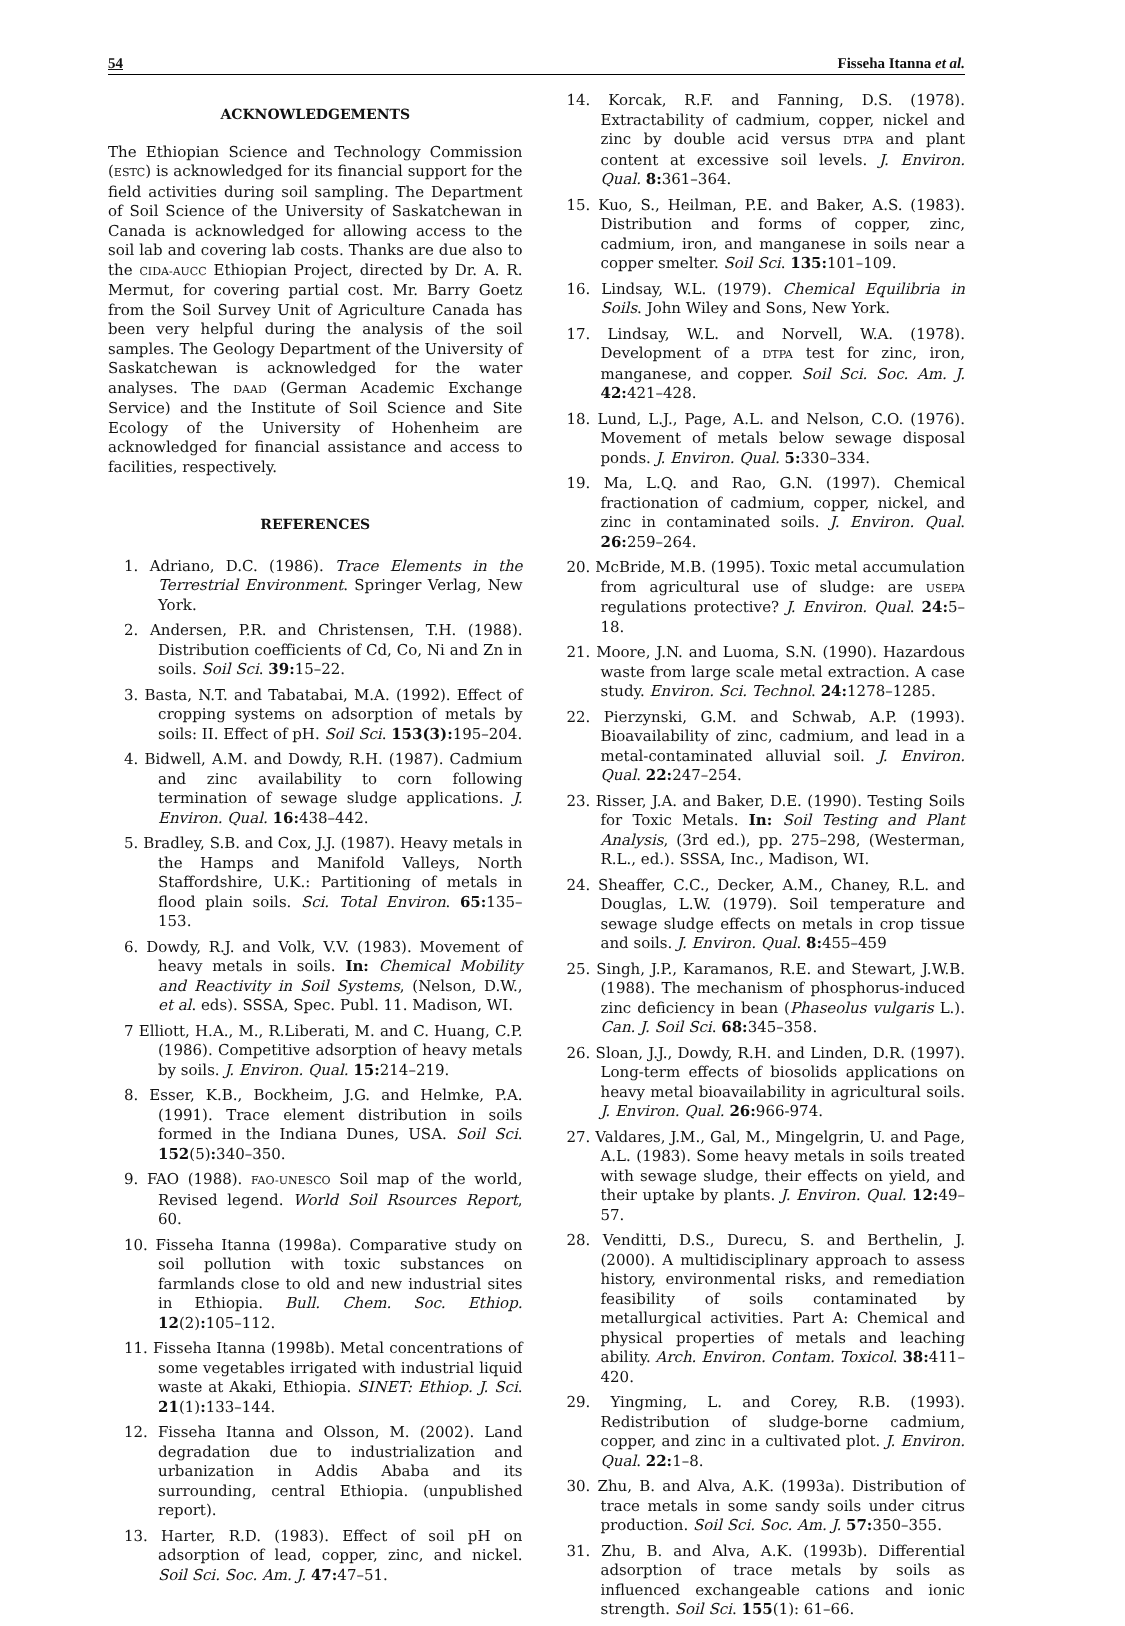54 Fisseha Itanna et al.
ACKNOWLEDGEMENTS
The Ethiopian Science and Technology Commission (ESTC) is acknowledged for its financial support for the field activities during soil sampling. The Department of Soil Science of the University of Saskatchewan in Canada is acknowledged for allowing access to the soil lab and covering lab costs. Thanks are due also to the CIDA-AUCC Ethiopian Project, directed by Dr. A. R. Mermut, for covering partial cost. Mr. Barry Goetz from the Soil Survey Unit of Agriculture Canada has been very helpful during the analysis of the soil samples. The Geology Department of the University of Saskatchewan is acknowledged for the water analyses. The DAAD (German Academic Exchange Service) and the Institute of Soil Science and Site Ecology of the University of Hohenheim are acknowledged for financial assistance and access to facilities, respectively.
REFERENCES
1. Adriano, D.C. (1986). Trace Elements in the Terrestrial Environment. Springer Verlag, New York.
2. Andersen, P.R. and Christensen, T.H. (1988). Distribution coefficients of Cd, Co, Ni and Zn in soils. Soil Sci. 39: 15–22.
3. Basta, N.T. and Tabatabai, M.A. (1992). Effect of cropping systems on adsorption of metals by soils: II. Effect of pH. Soil Sci. 153(3): 195–204.
4. Bidwell, A.M. and Dowdy, R.H. (1987). Cadmium and zinc availability to corn following termination of sewage sludge applications. J. Environ. Qual. 16: 438–442.
5. Bradley, S.B. and Cox, J.J. (1987). Heavy metals in the Hamps and Manifold Valleys, North Staffordshire, U.K.: Partitioning of metals in flood plain soils. Sci. Total Environ. 65: 135–153.
6. Dowdy, R.J. and Volk, V.V. (1983). Movement of heavy metals in soils. In: Chemical Mobility and Reactivity in Soil Systems, (Nelson, D.W., et al. eds). SSSA, Spec. Publ. 11. Madison, WI.
7 Elliott, H.A., M., R.Liberati, M. and C. Huang, C.P. (1986). Competitive adsorption of heavy metals by soils. J. Environ. Qual. 15: 214–219.
8. Esser, K.B., Bockheim, J.G. and Helmke, P.A. (1991). Trace element distribution in soils formed in the Indiana Dunes, USA. Soil Sci. 152(5): 340–350.
9. FAO (1988). FAO-UNESCO Soil map of the world, Revised legend. World Soil Rsources Report, 60.
10. Fisseha Itanna (1998a). Comparative study on soil pollution with toxic substances on farmlands close to old and new industrial sites in Ethiopia. Bull. Chem. Soc. Ethiop. 12(2): 105–112.
11. Fisseha Itanna (1998b). Metal concentrations of some vegetables irrigated with industrial liquid waste at Akaki, Ethiopia. SINET: Ethiop. J. Sci. 21(1): 133–144.
12. Fisseha Itanna and Olsson, M. (2002). Land degradation due to industrialization and urbanization in Addis Ababa and its surrounding, central Ethiopia. (unpublished report).
13. Harter, R.D. (1983). Effect of soil pH on adsorption of lead, copper, zinc, and nickel. Soil Sci. Soc. Am. J. 47: 47–51.
14. Korcak, R.F. and Fanning, D.S. (1978). Extractability of cadmium, copper, nickel and zinc by double acid versus DTPA and plant content at excessive soil levels. J. Environ. Qual. 8: 361–364.
15. Kuo, S., Heilman, P.E. and Baker, A.S. (1983). Distribution and forms of copper, zinc, cadmium, iron, and manganese in soils near a copper smelter. Soil Sci. 135: 101–109.
16. Lindsay, W.L. (1979). Chemical Equilibria in Soils. John Wiley and Sons, New York.
17. Lindsay, W.L. and Norvell, W.A. (1978). Development of a DTPA test for zinc, iron, manganese, and copper. Soil Sci. Soc. Am. J. 42: 421–428.
18. Lund, L.J., Page, A.L. and Nelson, C.O. (1976). Movement of metals below sewage disposal ponds. J. Environ. Qual. 5: 330–334.
19. Ma, L.Q. and Rao, G.N. (1997). Chemical fractionation of cadmium, copper, nickel, and zinc in contaminated soils. J. Environ. Qual. 26: 259–264.
20. McBride, M.B. (1995). Toxic metal accumulation from agricultural use of sludge: are USEPA regulations protective? J. Environ. Qual. 24: 5–18.
21. Moore, J.N. and Luoma, S.N. (1990). Hazardous waste from large scale metal extraction. A case study. Environ. Sci. Technol. 24: 1278–1285.
22. Pierzynski, G.M. and Schwab, A.P. (1993). Bioavailability of zinc, cadmium, and lead in a metal-contaminated alluvial soil. J. Environ. Qual. 22: 247–254.
23. Risser, J.A. and Baker, D.E. (1990). Testing Soils for Toxic Metals. In: Soil Testing and Plant Analysis, (3rd ed.), pp. 275–298, (Westerman, R.L., ed.). SSSA, Inc., Madison, WI.
24. Sheaffer, C.C., Decker, A.M., Chaney, R.L. and Douglas, L.W. (1979). Soil temperature and sewage sludge effects on metals in crop tissue and soils. J. Environ. Qual. 8: 455–459
25. Singh, J.P., Karamanos, R.E. and Stewart, J.W.B. (1988). The mechanism of phosphorus-induced zinc deficiency in bean (Phaseolus vulgaris L.). Can. J. Soil Sci. 68: 345–358.
26. Sloan, J.J., Dowdy, R.H. and Linden, D.R. (1997). Long-term effects of biosolids applications on heavy metal bioavailability in agricultural soils. J. Environ. Qual. 26: 966-974.
27. Valdares, J.M., Gal, M., Mingelgrin, U. and Page, A.L. (1983). Some heavy metals in soils treated with sewage sludge, their effects on yield, and their uptake by plants. J. Environ. Qual. 12: 49–57.
28. Venditti, D.S., Durecu, S. and Berthelin, J. (2000). A multidisciplinary approach to assess history, environmental risks, and remediation feasibility of soils contaminated by metallurgical activities. Part A: Chemical and physical properties of metals and leaching ability. Arch. Environ. Contam. Toxicol. 38: 411–420.
29. Yingming, L. and Corey, R.B. (1993). Redistribution of sludge-borne cadmium, copper, and zinc in a cultivated plot. J. Environ. Qual. 22: 1–8.
30. Zhu, B. and Alva, A.K. (1993a). Distribution of trace metals in some sandy soils under citrus production. Soil Sci. Soc. Am. J. 57: 350–355.
31. Zhu, B. and Alva, A.K. (1993b). Differential adsorption of trace metals by soils as influenced exchangeable cations and ionic strength. Soil Sci. 155(1): 61–66.